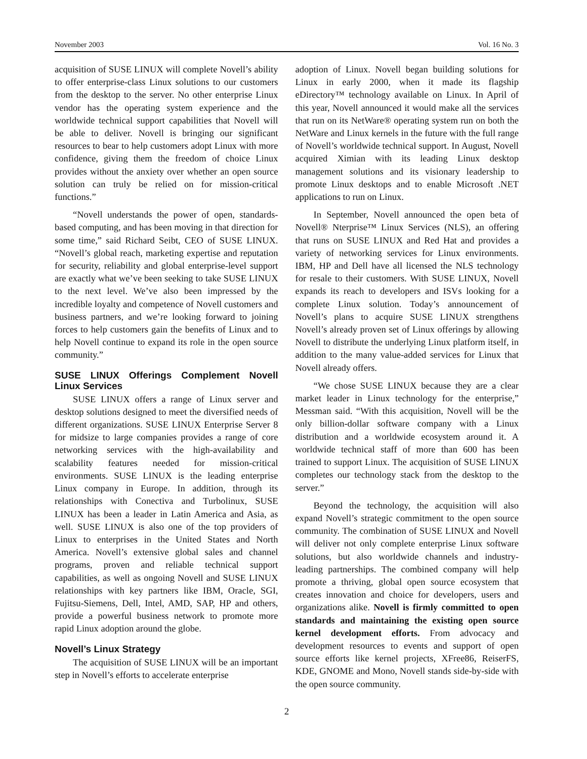November 2003 Vol. 16 No. 3
acquisition of SUSE LINUX will complete Novell’s ability to offer enterprise-class Linux solutions to our customers from the desktop to the server. No other enterprise Linux vendor has the operating system experience and the worldwide technical support capabilities that Novell will be able to deliver. Novell is bringing our significant resources to bear to help customers adopt Linux with more confidence, giving them the freedom of choice Linux provides without the anxiety over whether an open source solution can truly be relied on for mission-critical functions.”
“Novell understands the power of open, standards-based computing, and has been moving in that direction for some time,” said Richard Seibt, CEO of SUSE LINUX. “Novell’s global reach, marketing expertise and reputation for security, reliability and global enterprise-level support are exactly what we’ve been seeking to take SUSE LINUX to the next level. We’ve also been impressed by the incredible loyalty and competence of Novell customers and business partners, and we’re looking forward to joining forces to help customers gain the benefits of Linux and to help Novell continue to expand its role in the open source community.”
SUSE LINUX Offerings Complement Novell Linux Services
SUSE LINUX offers a range of Linux server and desktop solutions designed to meet the diversified needs of different organizations. SUSE LINUX Enterprise Server 8 for midsize to large companies provides a range of core networking services with the high-availability and scalability features needed for mission-critical environments. SUSE LINUX is the leading enterprise Linux company in Europe. In addition, through its relationships with Conectiva and Turbolinux, SUSE LINUX has been a leader in Latin America and Asia, as well. SUSE LINUX is also one of the top providers of Linux to enterprises in the United States and North America. Novell’s extensive global sales and channel programs, proven and reliable technical support capabilities, as well as ongoing Novell and SUSE LINUX relationships with key partners like IBM, Oracle, SGI, Fujitsu-Siemens, Dell, Intel, AMD, SAP, HP and others, provide a powerful business network to promote more rapid Linux adoption around the globe.
Novell’s Linux Strategy
The acquisition of SUSE LINUX will be an important step in Novell’s efforts to accelerate enterprise
adoption of Linux. Novell began building solutions for Linux in early 2000, when it made its flagship eDirectory™ technology available on Linux. In April of this year, Novell announced it would make all the services that run on its NetWare® operating system run on both the NetWare and Linux kernels in the future with the full range of Novell’s worldwide technical support. In August, Novell acquired Ximian with its leading Linux desktop management solutions and its visionary leadership to promote Linux desktops and to enable Microsoft .NET applications to run on Linux.
In September, Novell announced the open beta of Novell® Nterprise™ Linux Services (NLS), an offering that runs on SUSE LINUX and Red Hat and provides a variety of networking services for Linux environments. IBM, HP and Dell have all licensed the NLS technology for resale to their customers. With SUSE LINUX, Novell expands its reach to developers and ISVs looking for a complete Linux solution. Today’s announcement of Novell’s plans to acquire SUSE LINUX strengthens Novell’s already proven set of Linux offerings by allowing Novell to distribute the underlying Linux platform itself, in addition to the many value-added services for Linux that Novell already offers.
“We chose SUSE LINUX because they are a clear market leader in Linux technology for the enterprise,” Messman said. “With this acquisition, Novell will be the only billion-dollar software company with a Linux distribution and a worldwide ecosystem around it. A worldwide technical staff of more than 600 has been trained to support Linux. The acquisition of SUSE LINUX completes our technology stack from the desktop to the server.”
Beyond the technology, the acquisition will also expand Novell’s strategic commitment to the open source community. The combination of SUSE LINUX and Novell will deliver not only complete enterprise Linux software solutions, but also worldwide channels and industry-leading partnerships. The combined company will help promote a thriving, global open source ecosystem that creates innovation and choice for developers, users and organizations alike. Novell is firmly committed to open standards and maintaining the existing open source kernel development efforts. From advocacy and development resources to events and support of open source efforts like kernel projects, XFree86, ReiserFS, KDE, GNOME and Mono, Novell stands side-by-side with the open source community.
2